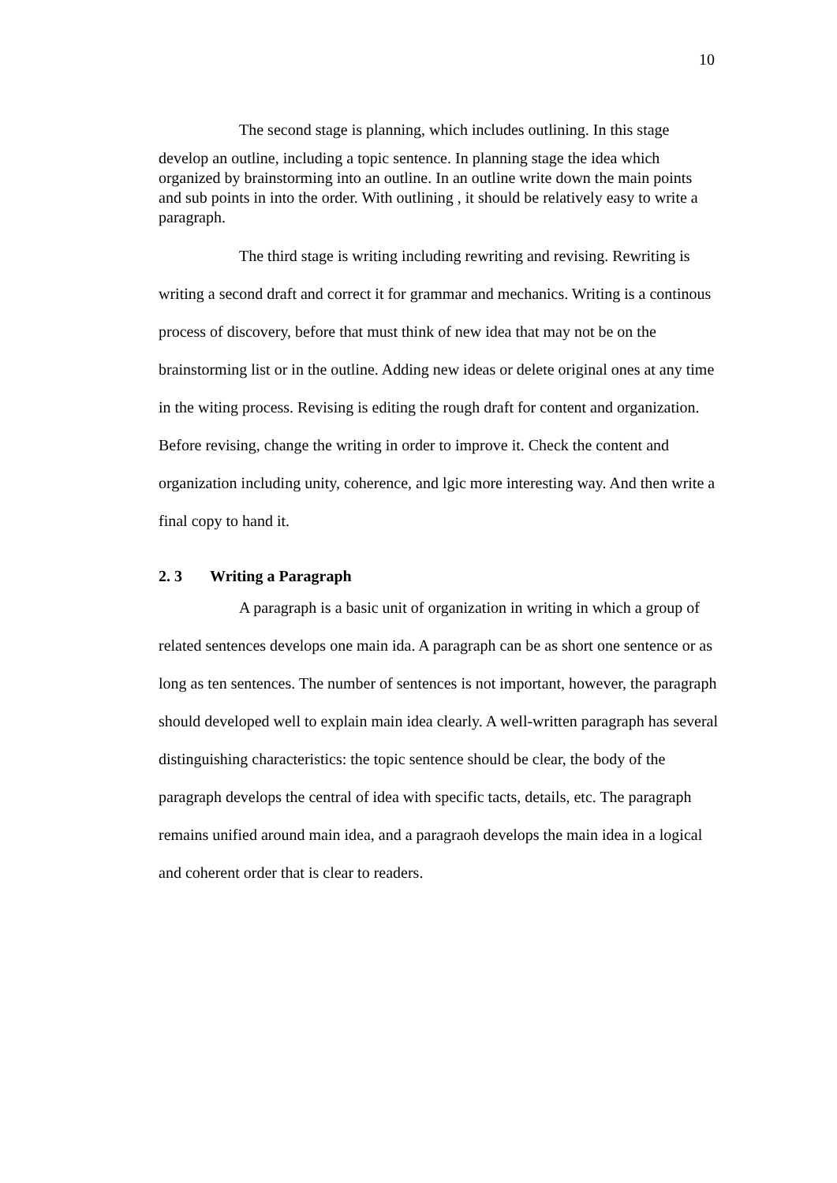10
The second stage is planning, which includes outlining. In this stage
develop an outline, including a topic sentence. In planning stage the idea which organized by brainstorming into an outline. In an outline write down the main points and sub points in into the order. With outlining , it should be relatively easy to write a paragraph.
The third stage is writing including rewriting and revising. Rewriting is writing a second draft and correct it for grammar and mechanics. Writing is a continous process of discovery, before that must think of new idea that may not be on the brainstorming list or in the outline. Adding new ideas or delete original ones at any time in the witing process. Revising is editing the rough draft for content and organization. Before revising, change the writing in order to improve it. Check the content and organization including unity, coherence, and lgic more interesting way. And then write a final copy to hand it.
2. 3 Writing a Paragraph
A paragraph is a basic unit of organization in writing in which a group of related sentences develops one main ida. A paragraph can be as short one sentence or as long as ten sentences. The number of sentences is not important, however, the paragraph should developed well to explain main idea clearly. A well-written paragraph has several distinguishing characteristics: the topic sentence should be clear, the body of the paragraph develops the central of idea with specific tacts, details, etc. The paragraph remains unified around main idea, and a paragraoh develops the main idea in a logical and coherent order that is clear to readers.